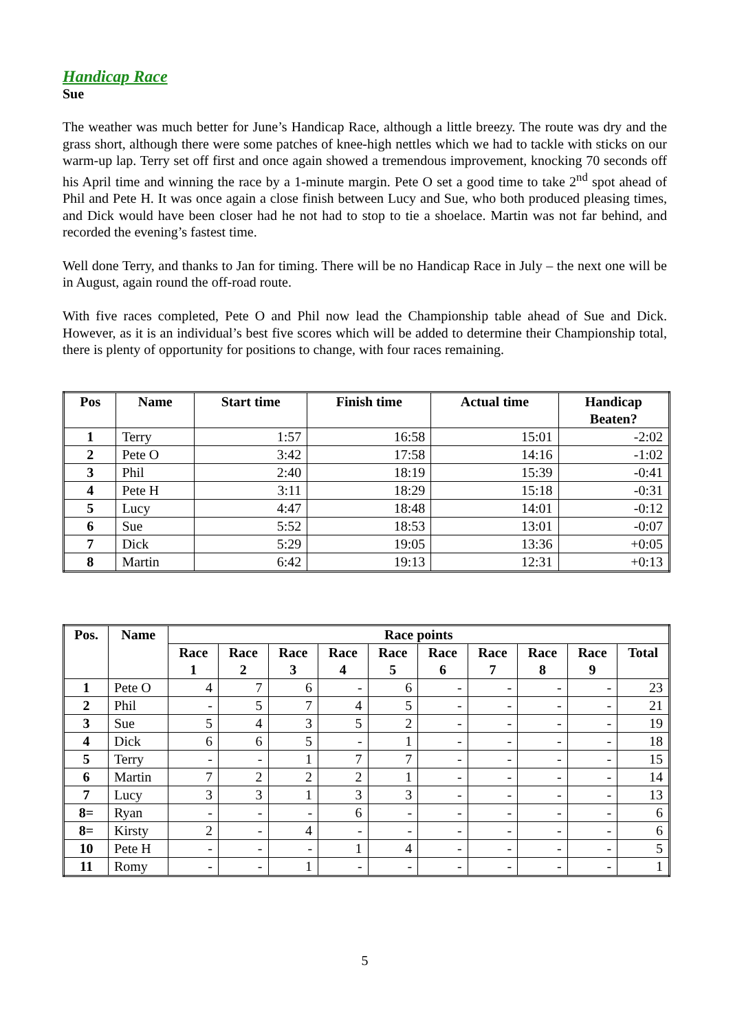Handicap Race
Sue
The weather was much better for June’s Handicap Race, although a little breezy. The route was dry and the grass short, although there were some patches of knee-high nettles which we had to tackle with sticks on our warm-up lap. Terry set off first and once again showed a tremendous improvement, knocking 70 seconds off his April time and winning the race by a 1-minute margin. Pete O set a good time to take 2<sup>nd</sup> spot ahead of Phil and Pete H. It was once again a close finish between Lucy and Sue, who both produced pleasing times, and Dick would have been closer had he not had to stop to tie a shoelace. Martin was not far behind, and recorded the evening’s fastest time.
Well done Terry, and thanks to Jan for timing. There will be no Handicap Race in July – the next one will be in August, again round the off-road route.
With five races completed, Pete O and Phil now lead the Championship table ahead of Sue and Dick. However, as it is an individual’s best five scores which will be added to determine their Championship total, there is plenty of opportunity for positions to change, with four races remaining.
| Pos | Name | Start time | Finish time | Actual time | Handicap Beaten? |
| --- | --- | --- | --- | --- | --- |
| 1 | Terry | 1:57 | 16:58 | 15:01 | -2:02 |
| 2 | Pete O | 3:42 | 17:58 | 14:16 | -1:02 |
| 3 | Phil | 2:40 | 18:19 | 15:39 | -0:41 |
| 4 | Pete H | 3:11 | 18:29 | 15:18 | -0:31 |
| 5 | Lucy | 4:47 | 18:48 | 14:01 | -0:12 |
| 6 | Sue | 5:52 | 18:53 | 13:01 | -0:07 |
| 7 | Dick | 5:29 | 19:05 | 13:36 | +0:05 |
| 8 | Martin | 6:42 | 19:13 | 12:31 | +0:13 |
| Pos. | Name | Race points | | | | | | | | | |
| --- | --- | --- | --- | --- | --- | --- | --- | --- | --- | --- | --- |
| | | Race 1 | Race 2 | Race 3 | Race 4 | Race 5 | Race 6 | Race 7 | Race 8 | Race 9 | Total |
| 1 | Pete O | 4 | 7 | 6 | - | 6 | - | - | - | - | 23 |
| 2 | Phil | - | 5 | 7 | 4 | 5 | - | - | - | - | 21 |
| 3 | Sue | 5 | 4 | 3 | 5 | 2 | - | - | - | - | 19 |
| 4 | Dick | 6 | 6 | 5 | - | 1 | - | - | - | - | 18 |
| 5 | Terry | - | - | 1 | 7 | 7 | - | - | - | - | 15 |
| 6 | Martin | 7 | 2 | 2 | 2 | 1 | - | - | - | - | 14 |
| 7 | Lucy | 3 | 3 | 1 | 3 | 3 | - | - | - | - | 13 |
| 8= | Ryan | - | - | - | 6 | - | - | - | - | - | 6 |
| 8= | Kirsty | 2 | - | 4 | - | - | - | - | - | - | 6 |
| 10 | Pete H | - | - | - | 1 | 4 | - | - | - | - | 5 |
| 11 | Romy | - | - | 1 | - | - | - | - | - | - | 1 |
5